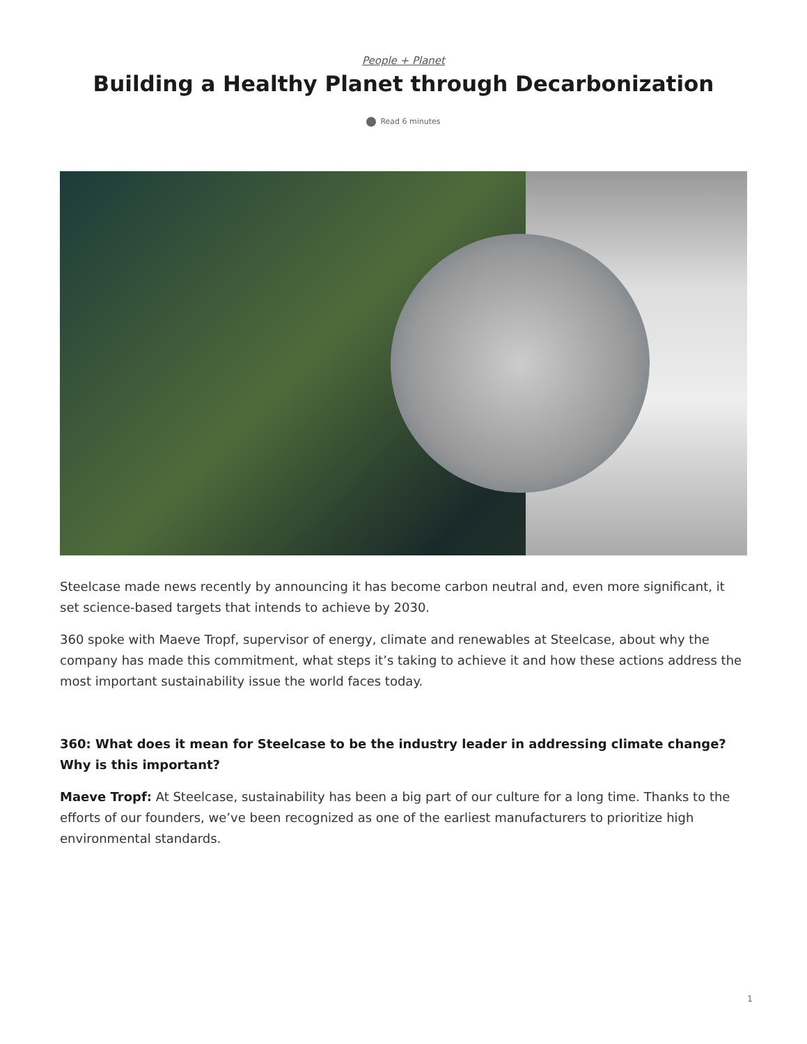People + Planet
Building a Healthy Planet through Decarbonization
Read 6 minutes
Steelcase made news recently by announcing it has become carbon neutral and, even more significant, it set science-based targets that intends to achieve by 2030.
360 spoke with Maeve Tropf, supervisor of energy, climate and renewables at Steelcase, about why the company has made this commitment, what steps it’s taking to achieve it and how these actions address the most important sustainability issue the world faces today.
360: What does it mean for Steelcase to be the industry leader in addressing climate change? Why is this important?
Maeve Tropf: At Steelcase, sustainability has been a big part of our culture for a long time. Thanks to the efforts of our founders, we’ve been recognized as one of the earliest manufacturers to prioritize high environmental standards.
1